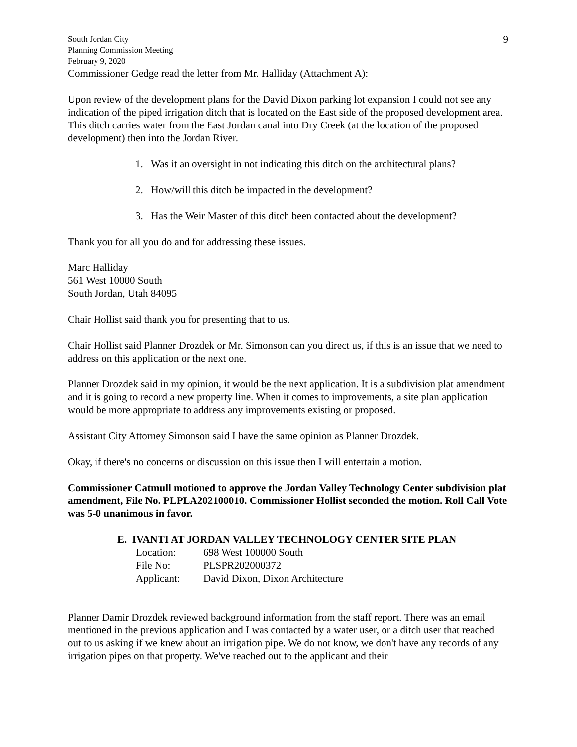South Jordan City
Planning Commission Meeting
February 9, 2020
9
Commissioner Gedge read the letter from Mr. Halliday (Attachment A):
Upon review of the development plans for the David Dixon parking lot expansion I could not see any indication of the piped irrigation ditch that is located on the East side of the proposed development area. This ditch carries water from the East Jordan canal into Dry Creek (at the location of the proposed development) then into the Jordan River.
1. Was it an oversight in not indicating this ditch on the architectural plans?
2. How/will this ditch be impacted in the development?
3. Has the Weir Master of this ditch been contacted about the development?
Thank you for all you do and for addressing these issues.
Marc Halliday
561 West 10000 South
South Jordan, Utah 84095
Chair Hollist said thank you for presenting that to us.
Chair Hollist said Planner Drozdek or Mr. Simonson can you direct us, if this is an issue that we need to address on this application or the next one.
Planner Drozdek said in my opinion, it would be the next application. It is a subdivision plat amendment and it is going to record a new property line. When it comes to improvements, a site plan application would be more appropriate to address any improvements existing or proposed.
Assistant City Attorney Simonson said I have the same opinion as Planner Drozdek.
Okay, if there's no concerns or discussion on this issue then I will entertain a motion.
Commissioner Catmull motioned to approve the Jordan Valley Technology Center subdivision plat amendment, File No. PLPLA202100010. Commissioner Hollist seconded the motion. Roll Call Vote was 5-0 unanimous in favor.
E. IVANTI AT JORDAN VALLEY TECHNOLOGY CENTER SITE PLAN
Location: 698 West 100000 South
File No: PLSPR202000372
Applicant: David Dixon, Dixon Architecture
Planner Damir Drozdek reviewed background information from the staff report. There was an email mentioned in the previous application and I was contacted by a water user, or a ditch user that reached out to us asking if we knew about an irrigation pipe. We do not know, we don't have any records of any irrigation pipes on that property. We've reached out to the applicant and their